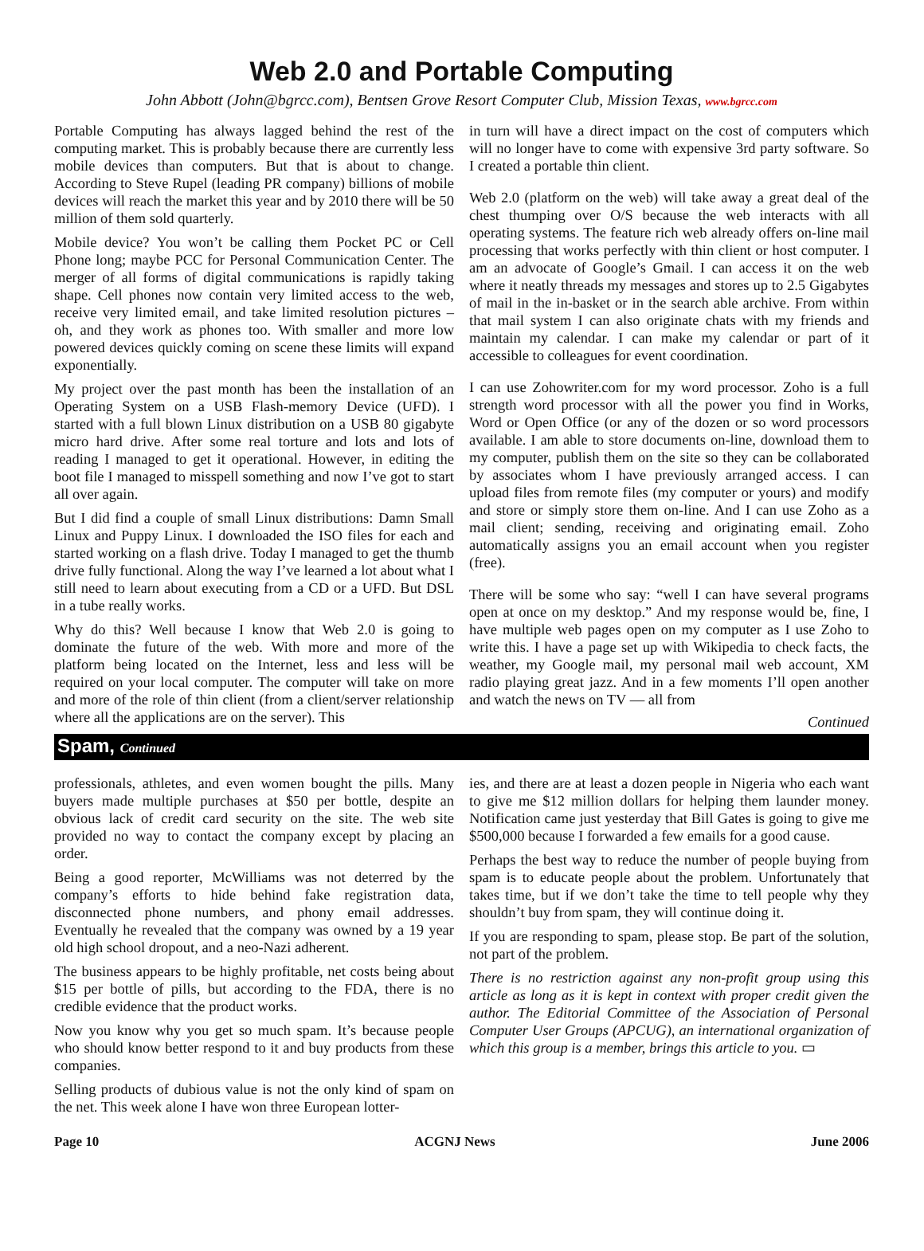Web 2.0 and Portable Computing
John Abbott (John@bgrcc.com), Bentsen Grove Resort Computer Club, Mission Texas, www.bgrcc.com
Portable Computing has always lagged behind the rest of the computing market. This is probably because there are currently less mobile devices than computers. But that is about to change. According to Steve Rupel (leading PR company) billions of mobile devices will reach the market this year and by 2010 there will be 50 million of them sold quarterly.
Mobile device? You won’t be calling them Pocket PC or Cell Phone long; maybe PCC for Personal Communication Center. The merger of all forms of digital communications is rapidly taking shape. Cell phones now contain very limited access to the web, receive very limited email, and take limited resolution pictures – oh, and they work as phones too. With smaller and more low powered devices quickly coming on scene these limits will expand exponentially.
My project over the past month has been the installation of an Operating System on a USB Flash-memory Device (UFD). I started with a full blown Linux distribution on a USB 80 gigabyte micro hard drive. After some real torture and lots and lots of reading I managed to get it operational. However, in editing the boot file I managed to misspell something and now I’ve got to start all over again.
But I did find a couple of small Linux distributions: Damn Small Linux and Puppy Linux. I downloaded the ISO files for each and started working on a flash drive. Today I managed to get the thumb drive fully functional. Along the way I’ve learned a lot about what I still need to learn about executing from a CD or a UFD. But DSL in a tube really works.
Why do this? Well because I know that Web 2.0 is going to dominate the future of the web. With more and more of the platform being located on the Internet, less and less will be required on your local computer. The computer will take on more and more of the role of thin client (from a client/server relationship where all the applications are on the server). This
in turn will have a direct impact on the cost of computers which will no longer have to come with expensive 3rd party software. So I created a portable thin client.
Web 2.0 (platform on the web) will take away a great deal of the chest thumping over O/S because the web interacts with all operating systems. The feature rich web already offers on-line mail processing that works perfectly with thin client or host computer. I am an advocate of Google’s Gmail. I can access it on the web where it neatly threads my messages and stores up to 2.5 Gigabytes of mail in the in-basket or in the search able archive. From within that mail system I can also originate chats with my friends and maintain my calendar. I can make my calendar or part of it accessible to colleagues for event coordination.
I can use Zohowriter.com for my word processor. Zoho is a full strength word processor with all the power you find in Works, Word or Open Office (or any of the dozen or so word processors available. I am able to store documents on-line, download them to my computer, publish them on the site so they can be collaborated by associates whom I have previously arranged access. I can upload files from remote files (my computer or yours) and modify and store or simply store them on-line. And I can use Zoho as a mail client; sending, receiving and originating email. Zoho automatically assigns you an email account when you register (free).
There will be some who say: “well I can have several programs open at once on my desktop.” And my response would be, fine, I have multiple web pages open on my computer as I use Zoho to write this. I have a page set up with Wikipedia to check facts, the weather, my Google mail, my personal mail web account, XM radio playing great jazz. And in a few moments I’ll open another and watch the news on TV — all from
Continued
Spam, Continued
professionals, athletes, and even women bought the pills. Many buyers made multiple purchases at $50 per bottle, despite an obvious lack of credit card security on the site. The web site provided no way to contact the company except by placing an order.
Being a good reporter, McWilliams was not deterred by the company’s efforts to hide behind fake registration data, disconnected phone numbers, and phony email addresses. Eventually he revealed that the company was owned by a 19 year old high school dropout, and a neo-Nazi adherent.
The business appears to be highly profitable, net costs being about $15 per bottle of pills, but according to the FDA, there is no credible evidence that the product works.
Now you know why you get so much spam. It’s because people who should know better respond to it and buy products from these companies.
Selling products of dubious value is not the only kind of spam on the net. This week alone I have won three European lotter-
ies, and there are at least a dozen people in Nigeria who each want to give me $12 million dollars for helping them launder money. Notification came just yesterday that Bill Gates is going to give me $500,000 because I forwarded a few emails for a good cause.
Perhaps the best way to reduce the number of people buying from spam is to educate people about the problem. Unfortunately that takes time, but if we don’t take the time to tell people why they shouldn’t buy from spam, they will continue doing it.
If you are responding to spam, please stop. Be part of the solution, not part of the problem.
There is no restriction against any non-profit group using this article as long as it is kept in context with proper credit given the author. The Editorial Committee of the Association of Personal Computer User Groups (APCUG), an international organization of which this group is a member, brings this article to you. ▭
Page 10 ACGNJ News June 2006